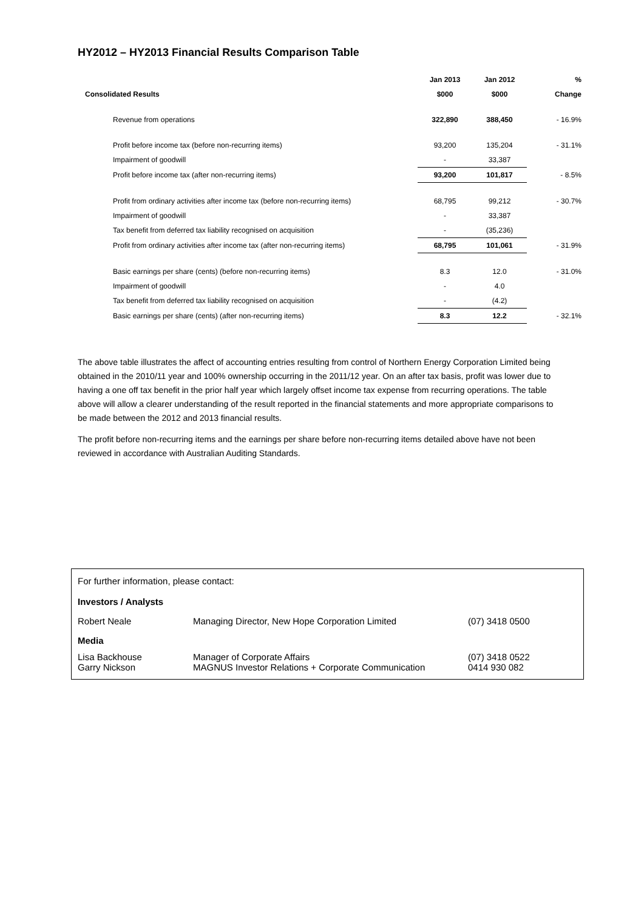HY2012 – HY2013 Financial Results Comparison Table
| | Jan 2013 | Jan 2012 | % |
| --- | --- | --- | --- |
| Consolidated Results | $000 | $000 | Change |
| Revenue from operations | 322,890 | 388,450 | - 16.9% |
| Profit before income tax (before non-recurring items) | 93,200 | 135,204 | - 31.1% |
| Impairment of goodwill | - | 33,387 | |
| Profit before income tax (after non-recurring items) | 93,200 | 101,817 | - 8.5% |
| Profit from ordinary activities after income tax (before non-recurring items) | 68,795 | 99,212 | - 30.7% |
| Impairment of goodwill | - | 33,387 | |
| Tax benefit from deferred tax liability recognised on acquisition | - | (35,236) | |
| Profit from ordinary activities after income tax (after non-recurring items) | 68,795 | 101,061 | - 31.9% |
| Basic earnings per share (cents) (before non-recurring items) | 8.3 | 12.0 | - 31.0% |
| Impairment of goodwill | - | 4.0 | |
| Tax benefit from deferred tax liability recognised on acquisition | - | (4.2) | |
| Basic earnings per share (cents) (after non-recurring items) | 8.3 | 12.2 | - 32.1% |
The above table illustrates the affect of accounting entries resulting from control of Northern Energy Corporation Limited being obtained in the 2010/11 year and 100% ownership occurring in the 2011/12 year. On an after tax basis, profit was lower due to having a one off tax benefit in the prior half year which largely offset income tax expense from recurring operations. The table above will allow a clearer understanding of the result reported in the financial statements and more appropriate comparisons to be made between the 2012 and 2013 financial results.
The profit before non-recurring items and the earnings per share before non-recurring items detailed above have not been reviewed in accordance with Australian Auditing Standards.
| For further information, please contact: | | |
| Investors / Analysts | | |
| Robert Neale | Managing Director, New Hope Corporation Limited | (07) 3418 0500 |
| Media | | |
| Lisa Backhouse Garry Nickson | Manager of Corporate Affairs MAGNUS Investor Relations + Corporate Communication | (07) 3418 0522 0414 930 082 |